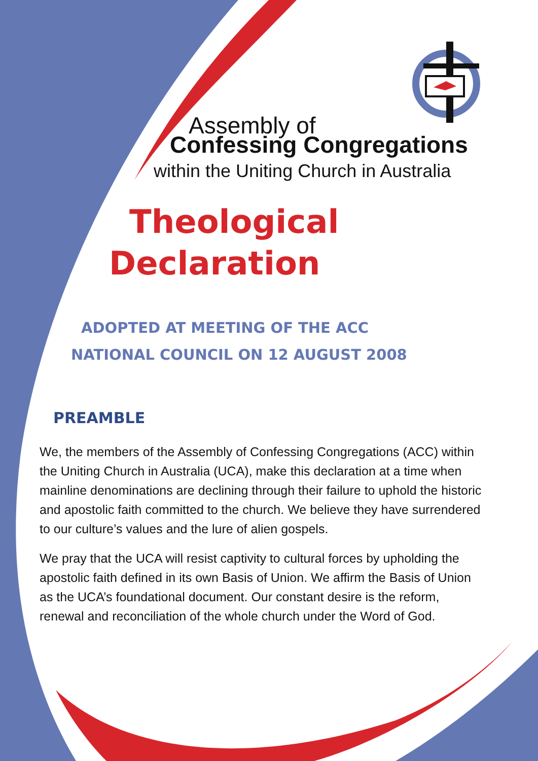Assembly of
Confessing Congregations
within the Uniting Church in Australia
Theological
Declaration
ADOPTED AT MEETING OF THE ACC
NATIONAL COUNCIL ON 12 AUGUST 2008
PREAMBLE
We, the members of the Assembly of Confessing Congregations (ACC) within the Uniting Church in Australia (UCA), make this declaration at a time when mainline denominations are declining through their failure to uphold the historic and apostolic faith committed to the church. We believe they have surrendered to our culture’s values and the lure of alien gospels.
We pray that the UCA will resist captivity to cultural forces by upholding the apostolic faith defined in its own Basis of Union. We affirm the Basis of Union as the UCA’s foundational document. Our constant desire is the reform, renewal and reconciliation of the whole church under the Word of God.